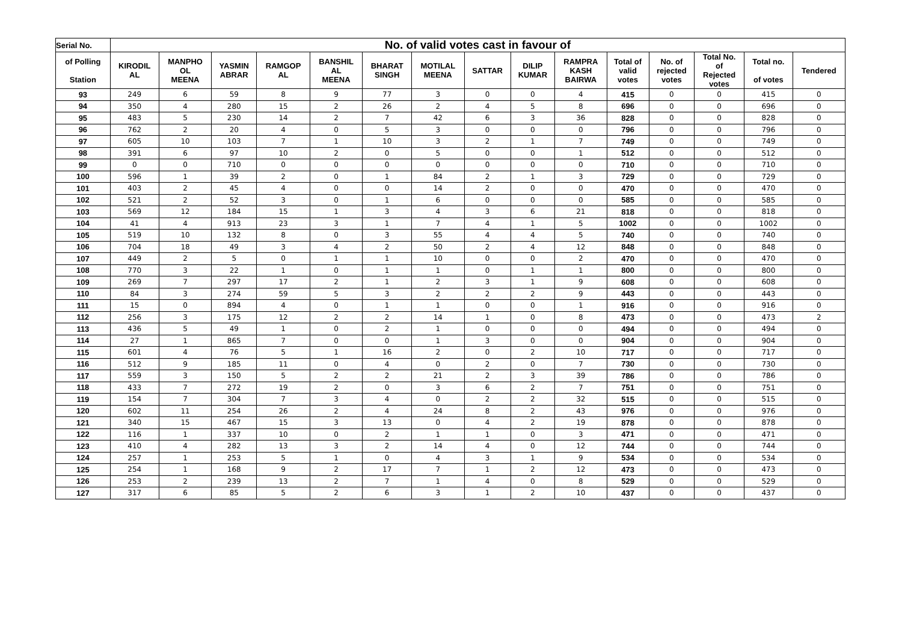| Serial No. | No. of valid votes cast in favour of | | | | | | | | | | | | | | |
| --- | --- | --- | --- | --- | --- | --- | --- | --- | --- | --- | --- | --- | --- | --- | --- |
| of Polling Station | KIRODIL AL | MANPHO OL MEENA | YASMIN ABRAR | RAMGOP AL | BANSHIL AL MEENA | BHARAT SINGH | MOTILAL MEENA | SATTAR | DILIP KUMAR | RAMPRA KASH BAIRWA | Total of valid votes | No. of rejected votes | Total No. of Rejected votes | Total no. of votes | Tendered |
| 93 | 249 | 6 | 59 | 8 | 9 | 77 | 3 | 0 | 0 | 4 | 415 | 0 | 0 | 415 | 0 |
| 94 | 350 | 4 | 280 | 15 | 2 | 26 | 2 | 4 | 5 | 8 | 696 | 0 | 0 | 696 | 0 |
| 95 | 483 | 5 | 230 | 14 | 2 | 7 | 42 | 6 | 3 | 36 | 828 | 0 | 0 | 828 | 0 |
| 96 | 762 | 2 | 20 | 4 | 0 | 5 | 3 | 0 | 0 | 0 | 796 | 0 | 0 | 796 | 0 |
| 97 | 605 | 10 | 103 | 7 | 1 | 10 | 3 | 2 | 1 | 7 | 749 | 0 | 0 | 749 | 0 |
| 98 | 391 | 6 | 97 | 10 | 2 | 0 | 5 | 0 | 0 | 1 | 512 | 0 | 0 | 512 | 0 |
| 99 | 0 | 0 | 710 | 0 | 0 | 0 | 0 | 0 | 0 | 0 | 710 | 0 | 0 | 710 | 0 |
| 100 | 596 | 1 | 39 | 2 | 0 | 1 | 84 | 2 | 1 | 3 | 729 | 0 | 0 | 729 | 0 |
| 101 | 403 | 2 | 45 | 4 | 0 | 0 | 14 | 2 | 0 | 0 | 470 | 0 | 0 | 470 | 0 |
| 102 | 521 | 2 | 52 | 3 | 0 | 1 | 6 | 0 | 0 | 0 | 585 | 0 | 0 | 585 | 0 |
| 103 | 569 | 12 | 184 | 15 | 1 | 3 | 4 | 3 | 6 | 21 | 818 | 0 | 0 | 818 | 0 |
| 104 | 41 | 4 | 913 | 23 | 3 | 1 | 7 | 4 | 1 | 5 | 1002 | 0 | 0 | 1002 | 0 |
| 105 | 519 | 10 | 132 | 8 | 0 | 3 | 55 | 4 | 4 | 5 | 740 | 0 | 0 | 740 | 0 |
| 106 | 704 | 18 | 49 | 3 | 4 | 2 | 50 | 2 | 4 | 12 | 848 | 0 | 0 | 848 | 0 |
| 107 | 449 | 2 | 5 | 0 | 1 | 1 | 10 | 0 | 0 | 2 | 470 | 0 | 0 | 470 | 0 |
| 108 | 770 | 3 | 22 | 1 | 0 | 1 | 1 | 0 | 1 | 1 | 800 | 0 | 0 | 800 | 0 |
| 109 | 269 | 7 | 297 | 17 | 2 | 1 | 2 | 3 | 1 | 9 | 608 | 0 | 0 | 608 | 0 |
| 110 | 84 | 3 | 274 | 59 | 5 | 3 | 2 | 2 | 2 | 9 | 443 | 0 | 0 | 443 | 0 |
| 111 | 15 | 0 | 894 | 4 | 0 | 1 | 1 | 0 | 0 | 1 | 916 | 0 | 0 | 916 | 0 |
| 112 | 256 | 3 | 175 | 12 | 2 | 2 | 14 | 1 | 0 | 8 | 473 | 0 | 0 | 473 | 2 |
| 113 | 436 | 5 | 49 | 1 | 0 | 2 | 1 | 0 | 0 | 0 | 494 | 0 | 0 | 494 | 0 |
| 114 | 27 | 1 | 865 | 7 | 0 | 0 | 1 | 3 | 0 | 0 | 904 | 0 | 0 | 904 | 0 |
| 115 | 601 | 4 | 76 | 5 | 1 | 16 | 2 | 0 | 2 | 10 | 717 | 0 | 0 | 717 | 0 |
| 116 | 512 | 9 | 185 | 11 | 0 | 4 | 0 | 2 | 0 | 7 | 730 | 0 | 0 | 730 | 0 |
| 117 | 559 | 3 | 150 | 5 | 2 | 2 | 21 | 2 | 3 | 39 | 786 | 0 | 0 | 786 | 0 |
| 118 | 433 | 7 | 272 | 19 | 2 | 0 | 3 | 6 | 2 | 7 | 751 | 0 | 0 | 751 | 0 |
| 119 | 154 | 7 | 304 | 7 | 3 | 4 | 0 | 2 | 2 | 32 | 515 | 0 | 0 | 515 | 0 |
| 120 | 602 | 11 | 254 | 26 | 2 | 4 | 24 | 8 | 2 | 43 | 976 | 0 | 0 | 976 | 0 |
| 121 | 340 | 15 | 467 | 15 | 3 | 13 | 0 | 4 | 2 | 19 | 878 | 0 | 0 | 878 | 0 |
| 122 | 116 | 1 | 337 | 10 | 0 | 2 | 1 | 1 | 0 | 3 | 471 | 0 | 0 | 471 | 0 |
| 123 | 410 | 4 | 282 | 13 | 3 | 2 | 14 | 4 | 0 | 12 | 744 | 0 | 0 | 744 | 0 |
| 124 | 257 | 1 | 253 | 5 | 1 | 0 | 4 | 3 | 1 | 9 | 534 | 0 | 0 | 534 | 0 |
| 125 | 254 | 1 | 168 | 9 | 2 | 17 | 7 | 1 | 2 | 12 | 473 | 0 | 0 | 473 | 0 |
| 126 | 253 | 2 | 239 | 13 | 2 | 7 | 1 | 4 | 0 | 8 | 529 | 0 | 0 | 529 | 0 |
| 127 | 317 | 6 | 85 | 5 | 2 | 6 | 3 | 1 | 2 | 10 | 437 | 0 | 0 | 437 | 0 |